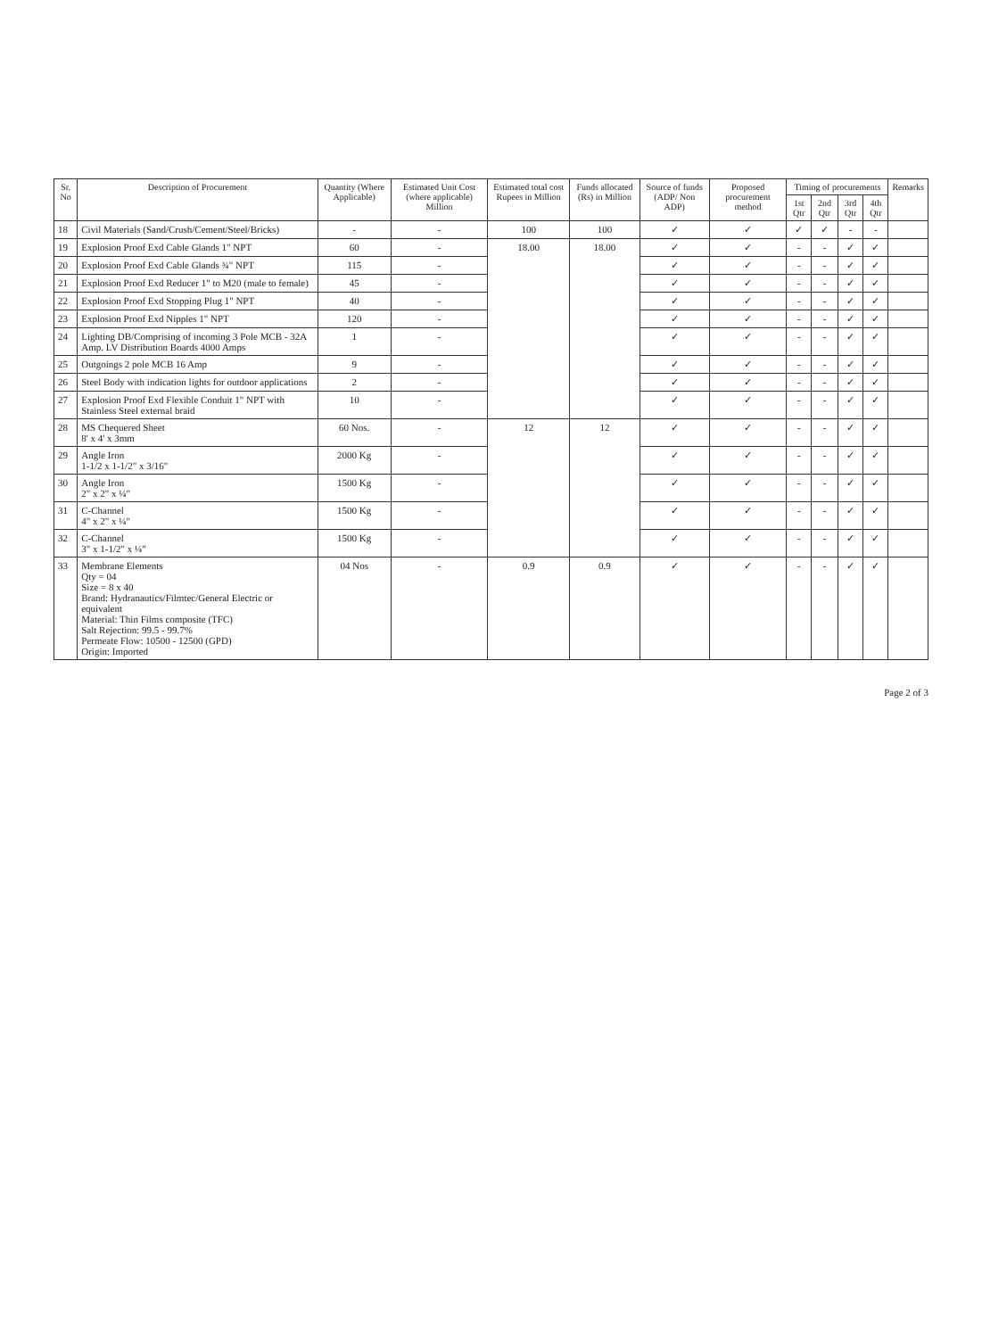| Sr. No | Description of Procurement | Quantity (Where Applicable) | Estimated Unit Cost (where applicable) Million | Estimated total cost Rupees in Million | Funds allocated (Rs) in Million | Source of funds (ADP/ Non ADP) | Proposed procurement method | Timing of procurements | | | | Remarks |
| --- | --- | --- | --- | --- | --- | --- | --- | --- | --- | --- | --- | --- |
| | | | | | | | | 1st Qtr | 2nd Qtr | 3rd Qtr | 4th Qtr | |
| 18 | Civil Materials (Sand/Crush/Cement/Steel/Bricks) | - | - | 100 | 100 | ✓ | ✓ | ✓ | ✓ | - | - | |
| 19 | Explosion Proof Exd Cable Glands 1" NPT | 60 | - | 18.00 | 18.00 | ✓ | ✓ | - | - | ✓ | ✓ | |
| 20 | Explosion Proof Exd Cable Glands ¾" NPT | 115 | - | | | ✓ | ✓ | - | - | ✓ | ✓ | |
| 21 | Explosion Proof Exd Reducer 1" to M20 (male to female) | 45 | - | | | ✓ | ✓ | - | - | ✓ | ✓ | |
| 22 | Explosion Proof Exd Stopping Plug 1" NPT | 40 | - | | | ✓ | ✓ | - | - | ✓ | ✓ | |
| 23 | Explosion Proof Exd Nipples 1" NPT | 120 | - | | | ✓ | ✓ | - | - | ✓ | ✓ | |
| 24 | Lighting DB/Comprising of incoming 3 Pole MCB - 32A Amp. LV Distribution Boards 4000 Amps | 1 | - | | | ✓ | ✓ | - | - | ✓ | ✓ | |
| 25 | Outgoings 2 pole MCB 16 Amp | 9 | - | | | ✓ | ✓ | - | - | ✓ | ✓ | |
| 26 | Steel Body with indication lights for outdoor applications | 2 | - | | | ✓ | ✓ | - | - | ✓ | ✓ | |
| 27 | Explosion Proof Exd Flexible Conduit 1" NPT with Stainless Steel external braid | 10 | - | | | ✓ | ✓ | - | - | ✓ | ✓ | |
| 28 | MS Chequered Sheet 8' x 4' x 3mm | 60 Nos. | - | 12 | 12 | ✓ | ✓ | - | - | ✓ | ✓ | |
| 29 | Angle Iron 1-1/2 x 1-1/2" x 3/16" | 2000 Kg | - | | | ✓ | ✓ | - | - | ✓ | ✓ | |
| 30 | Angle Iron 2" x 2" x ¼" | 1500 Kg | - | | | ✓ | ✓ | - | - | ✓ | ✓ | |
| 31 | C-Channel 4" x 2" x ¼" | 1500 Kg | - | | | ✓ | ✓ | - | - | ✓ | ✓ | |
| 32 | C-Channel 3" x 1-1/2" x ¼" | 1500 Kg | - | | | ✓ | ✓ | - | - | ✓ | ✓ | |
| 33 | Membrane Elements Qty = 04 Size = 8 x 40 Brand: Hydranautics/Filmtec/General Electric or equivalent Material: Thin Films composite (TFC) Salt Rejection: 99.5 - 99.7% Permeate Flow: 10500 - 12500 (GPD) Origin: Imported | 04 Nos | - | 0.9 | 0.9 | ✓ | ✓ | - | - | ✓ | ✓ | |
Page 2 of 3